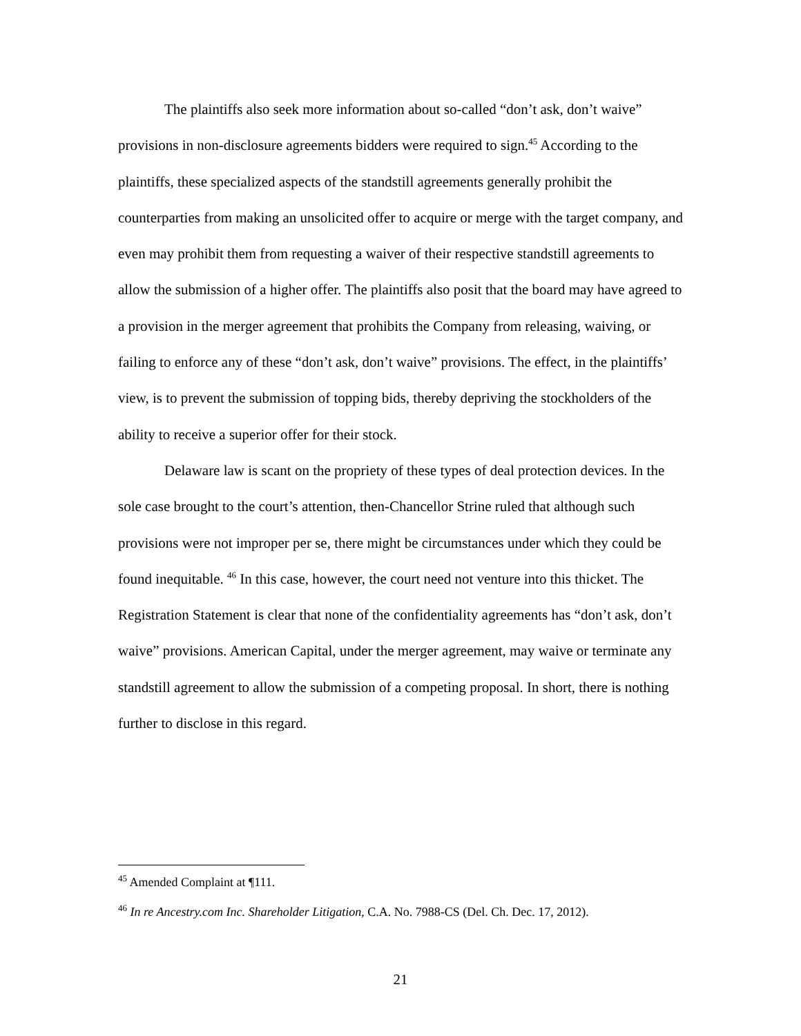The plaintiffs also seek more information about so-called “don’t ask, don’t waive” provisions in non-disclosure agreements bidders were required to sign.<sup>45</sup> According to the plaintiffs, these specialized aspects of the standstill agreements generally prohibit the counterparties from making an unsolicited offer to acquire or merge with the target company, and even may prohibit them from requesting a waiver of their respective standstill agreements to allow the submission of a higher offer. The plaintiffs also posit that the board may have agreed to a provision in the merger agreement that prohibits the Company from releasing, waiving, or failing to enforce any of these “don’t ask, don’t waive” provisions. The effect, in the plaintiffs’ view, is to prevent the submission of topping bids, thereby depriving the stockholders of the ability to receive a superior offer for their stock.
Delaware law is scant on the propriety of these types of deal protection devices. In the sole case brought to the court’s attention, then-Chancellor Strine ruled that although such provisions were not improper per se, there might be circumstances under which they could be found inequitable. <sup>46</sup> In this case, however, the court need not venture into this thicket. The Registration Statement is clear that none of the confidentiality agreements has “don’t ask, don’t waive” provisions. American Capital, under the merger agreement, may waive or terminate any standstill agreement to allow the submission of a competing proposal. In short, there is nothing further to disclose in this regard.
<sup>45</sup> Amended Complaint at ¶111.
<sup>46</sup> In re Ancestry.com Inc. Shareholder Litigation, C.A. No. 7988-CS (Del. Ch. Dec. 17, 2012).
21